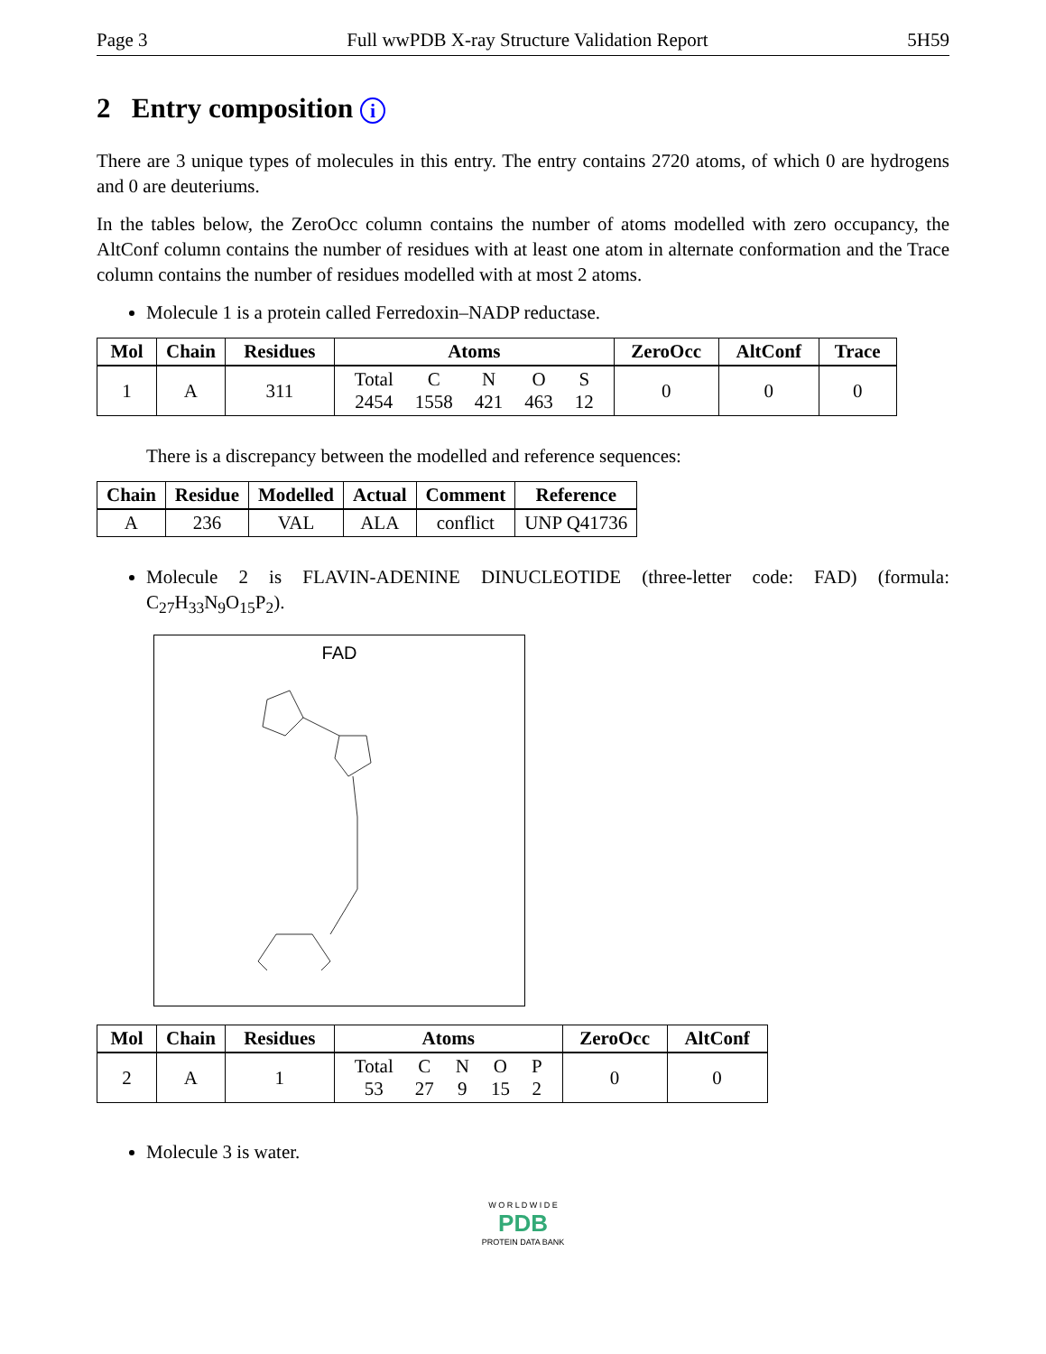Page 3 Full wwPDB X-ray Structure Validation Report 5H59
2 Entry composition i
There are 3 unique types of molecules in this entry. The entry contains 2720 atoms, of which 0 are hydrogens and 0 are deuteriums.
In the tables below, the ZeroOcc column contains the number of atoms modelled with zero occupancy, the AltConf column contains the number of residues with at least one atom in alternate conformation and the Trace column contains the number of residues modelled with at most 2 atoms.
Molecule 1 is a protein called Ferredoxin–NADP reductase.
| Mol | Chain | Residues | Atoms | ZeroOcc | AltConf | Trace |
| --- | --- | --- | --- | --- | --- | --- |
| 1 | A | 311 | / Total / C / N / O / S / / 2454 / 1558 / 421 / 463 / 12 / | 0 | 0 | 0 |
There is a discrepancy between the modelled and reference sequences:
| Chain | Residue | Modelled | Actual | Comment | Reference |
| --- | --- | --- | --- | --- | --- |
| A | 236 | VAL | ALA | conflict | UNP Q41736 |
Molecule 2 is FLAVIN-ADENINE DINUCLEOTIDE (three-letter code: FAD) (formula: C<sub>27</sub>H<sub>33</sub>N<sub>9</sub>O<sub>15</sub>P<sub>2</sub>).
FAD
| Mol | Chain | Residues | Atoms | ZeroOcc | AltConf |
| --- | --- | --- | --- | --- | --- |
| 2 | A | 1 | / Total / C / N / O / P / / 53 / 27 / 9 / 15 / 2 / | 0 | 0 |
Molecule 3 is water.
W O R L D W I D E
PDB
PROTEIN DATA BANK